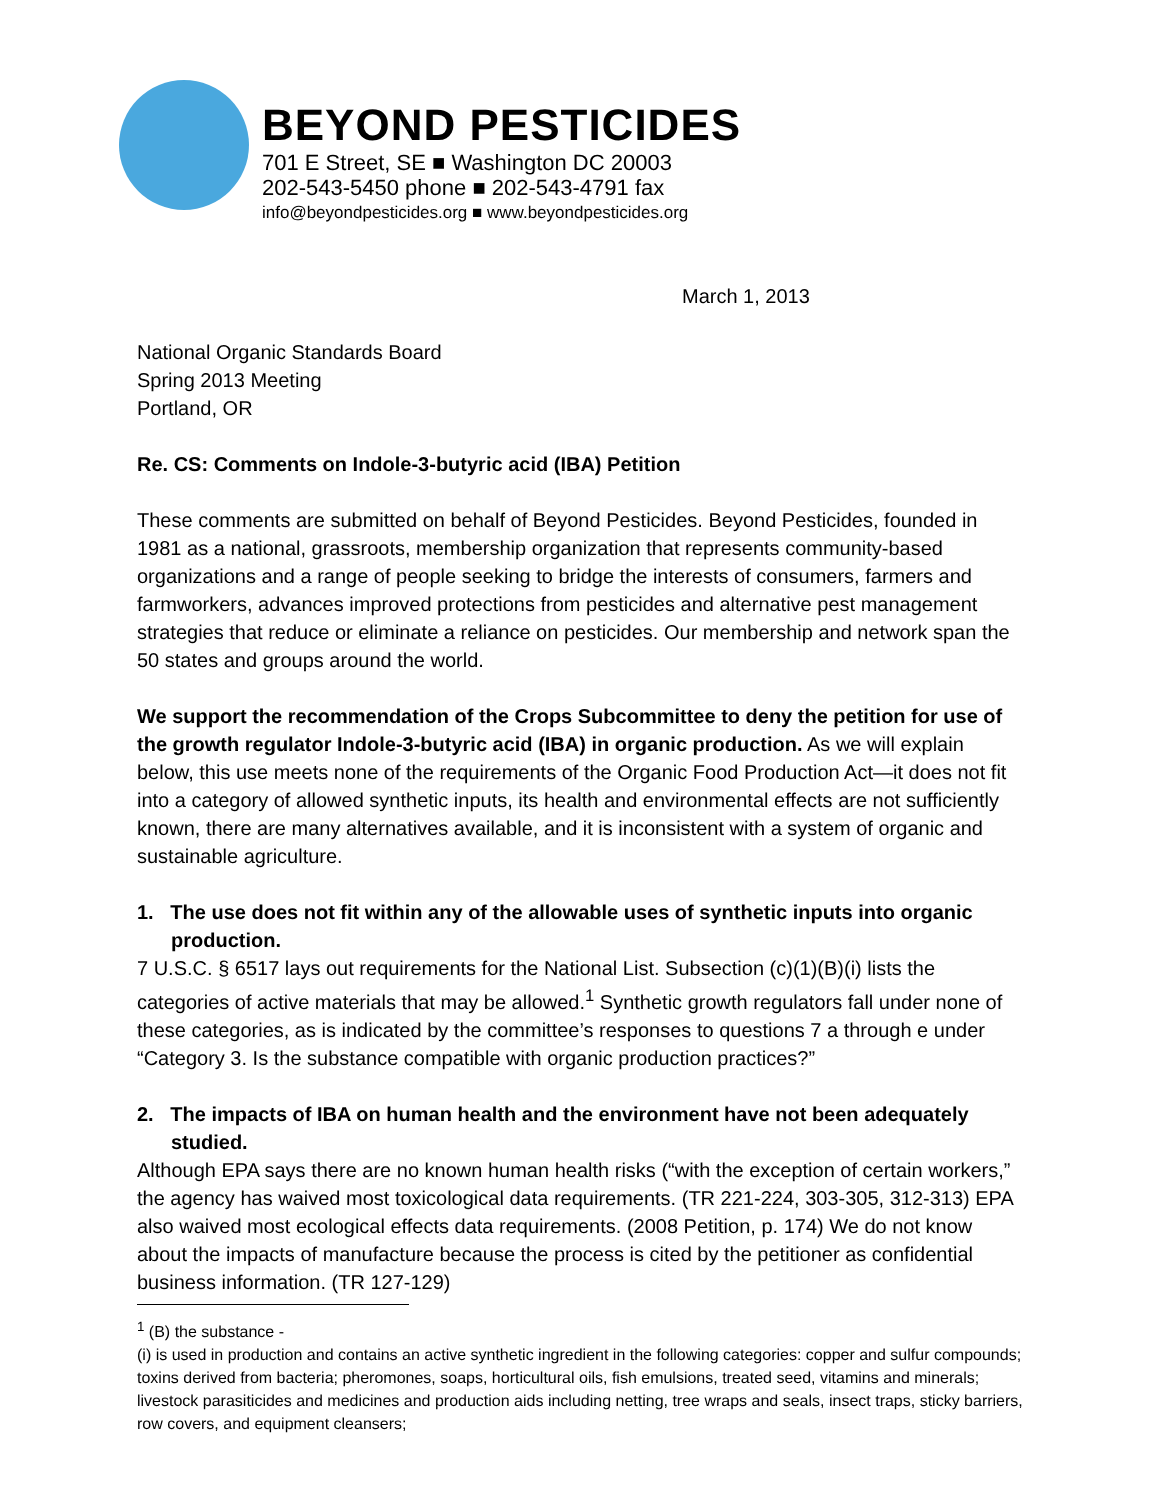BEYOND PESTICIDES
701 E Street, SE ■ Washington DC 20003
202-543-5450 phone ■ 202-543-4791 fax
info@beyondpesticides.org ■ www.beyondpesticides.org
March 1, 2013
National Organic Standards Board
Spring 2013 Meeting
Portland, OR
Re. CS: Comments on Indole-3-butyric acid (IBA) Petition
These comments are submitted on behalf of Beyond Pesticides. Beyond Pesticides, founded in 1981 as a national, grassroots, membership organization that represents community-based organizations and a range of people seeking to bridge the interests of consumers, farmers and farmworkers, advances improved protections from pesticides and alternative pest management strategies that reduce or eliminate a reliance on pesticides. Our membership and network span the 50 states and groups around the world.
We support the recommendation of the Crops Subcommittee to deny the petition for use of the growth regulator Indole-3-butyric acid (IBA) in organic production. As we will explain below, this use meets none of the requirements of the Organic Food Production Act—it does not fit into a category of allowed synthetic inputs, its health and environmental effects are not sufficiently known, there are many alternatives available, and it is inconsistent with a system of organic and sustainable agriculture.
1. The use does not fit within any of the allowable uses of synthetic inputs into organic production.
7 U.S.C. § 6517 lays out requirements for the National List. Subsection (c)(1)(B)(i) lists the categories of active materials that may be allowed.<sup>1</sup> Synthetic growth regulators fall under none of these categories, as is indicated by the committee’s responses to questions 7 a through e under “Category 3. Is the substance compatible with organic production practices?”
2. The impacts of IBA on human health and the environment have not been adequately studied.
Although EPA says there are no known human health risks (“with the exception of certain workers,” the agency has waived most toxicological data requirements. (TR 221-224, 303-305, 312-313) EPA also waived most ecological effects data requirements. (2008 Petition, p. 174) We do not know about the impacts of manufacture because the process is cited by the petitioner as confidential business information. (TR 127-129)
<sup>1</sup> (B) the substance -
(i) is used in production and contains an active synthetic ingredient in the following categories: copper and sulfur compounds; toxins derived from bacteria; pheromones, soaps, horticultural oils, fish emulsions, treated seed, vitamins and minerals; livestock parasiticides and medicines and production aids including netting, tree wraps and seals, insect traps, sticky barriers, row covers, and equipment cleansers;